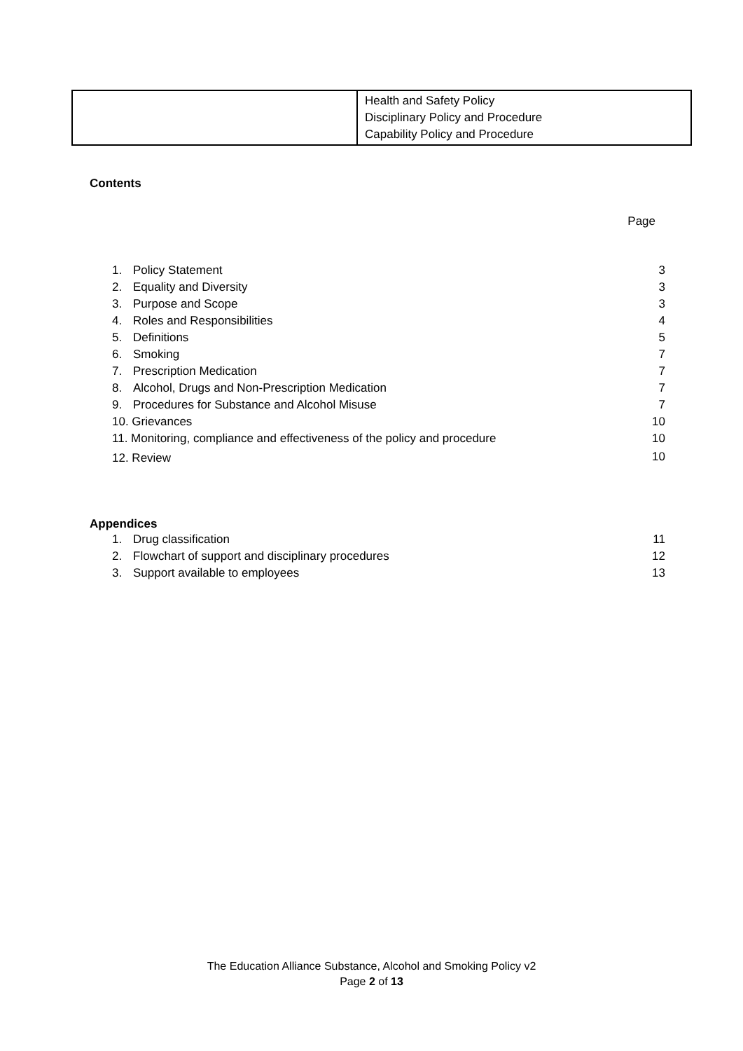| | Health and Safety Policy Disciplinary Policy and Procedure Capability Policy and Procedure |
Contents
Page
| 1. | Policy Statement | 3 |
| 2. | Equality and Diversity | 3 |
| 3. | Purpose and Scope | 3 |
| 4. | Roles and Responsibilities | 4 |
| 5. | Definitions | 5 |
| 6. | Smoking | 7 |
| 7. | Prescription Medication | 7 |
| 8. | Alcohol, Drugs and Non-Prescription Medication | 7 |
| 9. | Procedures for Substance and Alcohol Misuse | 7 |
| 10. Grievances | | 10 |
| 11. Monitoring, compliance and effectiveness of the policy and procedure | | 10 |
| 12. Review | | 10 |
Appendices
| 1. | Drug classification | 11 |
| 2. | Flowchart of support and disciplinary procedures | 12 |
| 3. | Support available to employees | 13 |
The Education Alliance Substance, Alcohol and Smoking Policy v2
Page 2 of 13